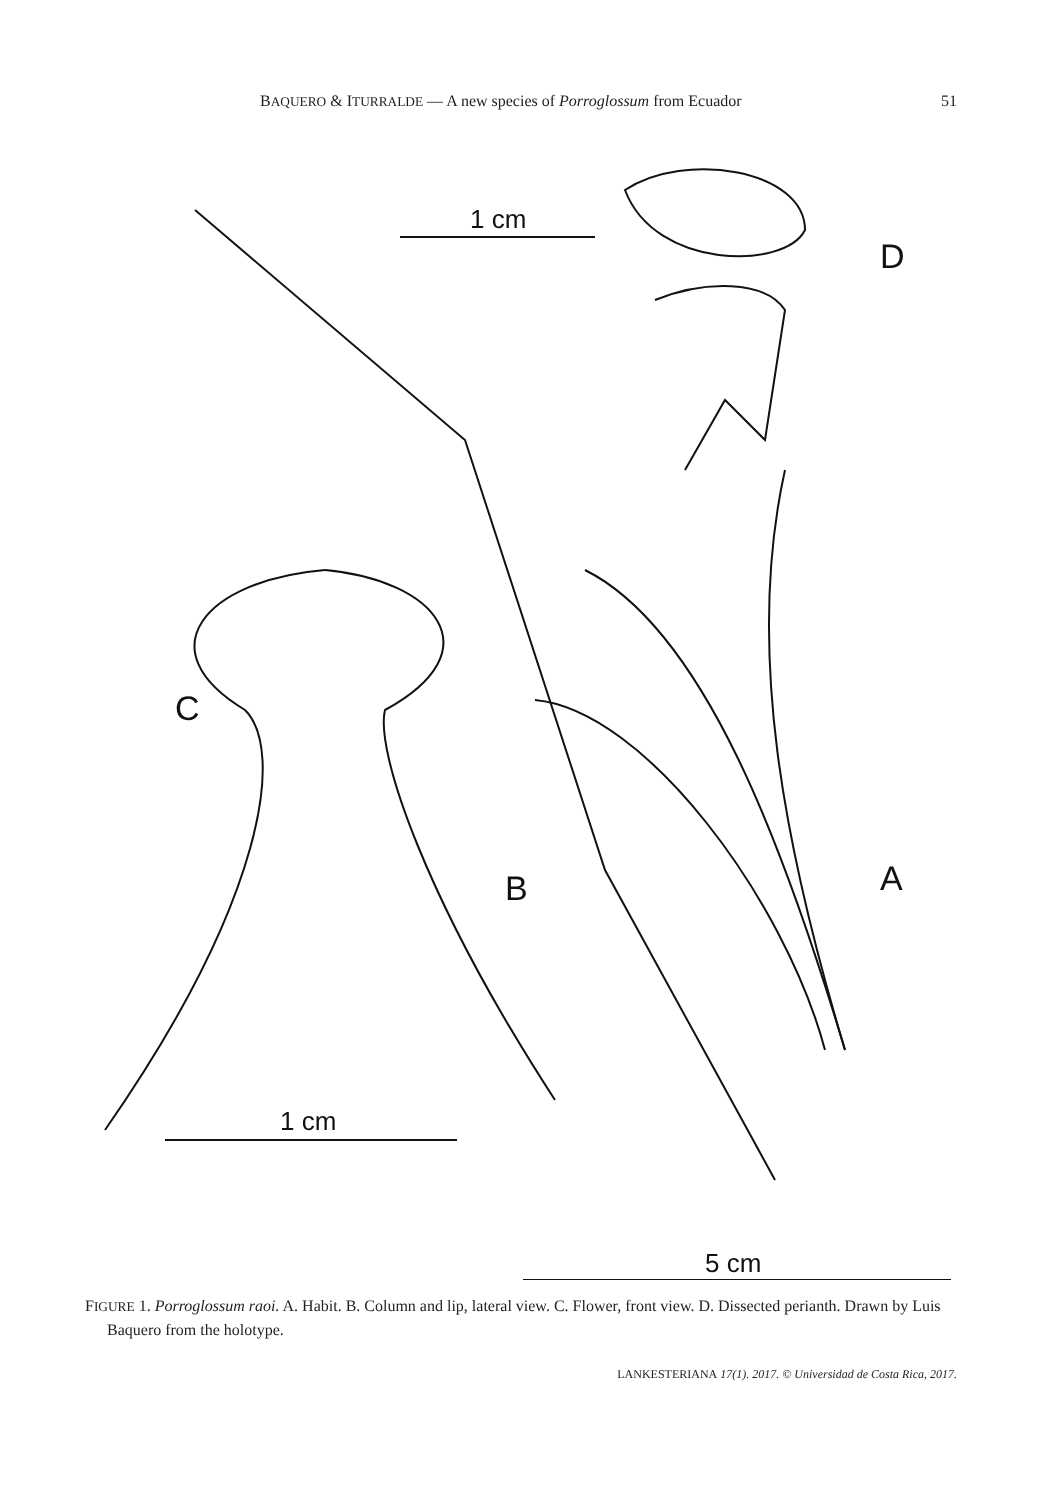BAQUERO & ITURRALDE — A new species of Porroglossum from Ecuador 51
1 cm
D
C
B
A
1 cm
5 cm
FIGURE 1. Porroglossum raoi. A. Habit. B. Column and lip, lateral view. C. Flower, front view. D. Dissected perianth. Drawn by Luis Baquero from the holotype.
LANKESTERIANA 17(1). 2017. © Universidad de Costa Rica, 2017.